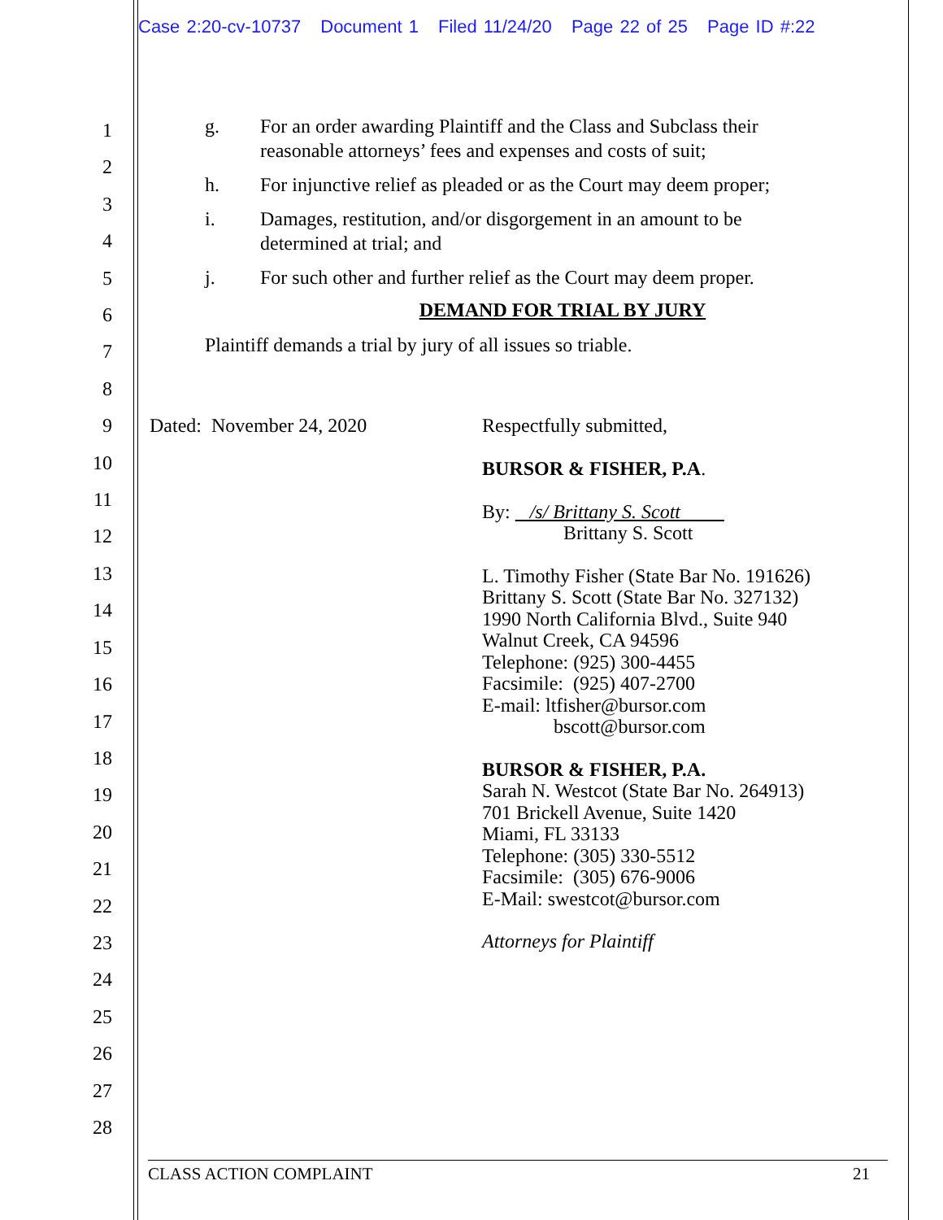Case 2:20-cv-10737 Document 1 Filed 11/24/20 Page 22 of 25 Page ID #:22
1
2
3
4
5
6
7
8
9
10
11
12
13
14
15
16
17
18
19
20
21
22
23
24
25
26
27
28
g. For an order awarding Plaintiff and the Class and Subclass their reasonable attorneys’ fees and expenses and costs of suit;
h. For injunctive relief as pleaded or as the Court may deem proper;
i. Damages, restitution, and/or disgorgement in an amount to be determined at trial; and
j. For such other and further relief as the Court may deem proper.
DEMAND FOR TRIAL BY JURY
Plaintiff demands a trial by jury of all issues so triable.
Dated: November 24, 2020 Respectfully submitted,
BURSOR & FISHER, P.A.
By: /s/ Brittany S. Scott
Brittany S. Scott
L. Timothy Fisher (State Bar No. 191626)
Brittany S. Scott (State Bar No. 327132)
1990 North California Blvd., Suite 940
Walnut Creek, CA 94596
Telephone: (925) 300-4455
Facsimile: (925) 407-2700
E-mail: ltfisher@bursor.com
bscott@bursor.com
BURSOR & FISHER, P.A.
Sarah N. Westcot (State Bar No. 264913)
701 Brickell Avenue, Suite 1420
Miami, FL 33133
Telephone: (305) 330-5512
Facsimile: (305) 676-9006
E-Mail: swestcot@bursor.com
Attorneys for Plaintiff
CLASS ACTION COMPLAINT 21